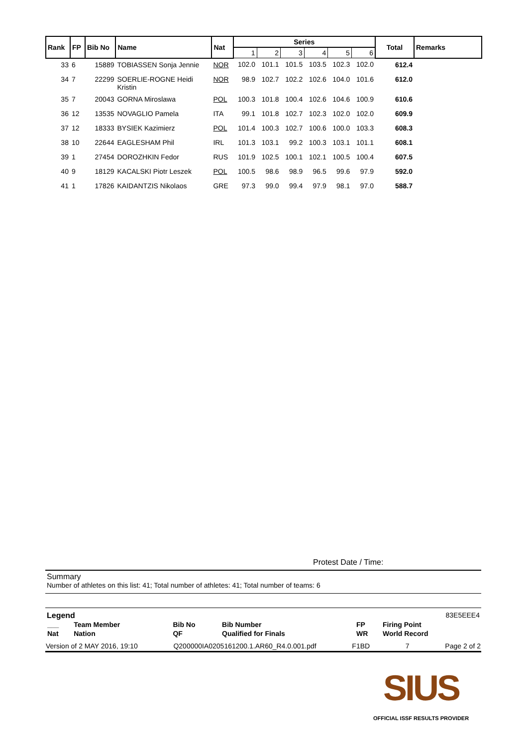| Rank | FP | Bib No | Name | Nat | Series | | | | | | Total | Remarks |
| --- | --- | --- | --- | --- | --- | --- | --- | --- | --- | --- | --- | --- |
| | | | | | 1 | 2 | 3 | 4 | 5 | 6 | | |
| 33 | 6 | 15889 | TOBIASSEN Sonja Jennie | NOR | 102.0 | 101.1 | 101.5 | 103.5 | 102.3 | 102.0 | 612.4 | |
| 34 | 7 | 22299 | SOERLIE-ROGNE Heidi Kristin | NOR | 98.9 | 102.7 | 102.2 | 102.6 | 104.0 | 101.6 | 612.0 | |
| 35 | 7 | 20043 | GORNA Miroslawa | POL | 100.3 | 101.8 | 100.4 | 102.6 | 104.6 | 100.9 | 610.6 | |
| 36 | 12 | 13535 | NOVAGLIO Pamela | ITA | 99.1 | 101.8 | 102.7 | 102.3 | 102.0 | 102.0 | 609.9 | |
| 37 | 12 | 18333 | BYSIEK Kazimierz | POL | 101.4 | 100.3 | 102.7 | 100.6 | 100.0 | 103.3 | 608.3 | |
| 38 | 10 | 22644 | EAGLESHAM Phil | IRL | 101.3 | 103.1 | 99.2 | 100.3 | 103.1 | 101.1 | 608.1 | |
| 39 | 1 | 27454 | DOROZHKIN Fedor | RUS | 101.9 | 102.5 | 100.1 | 102.1 | 100.5 | 100.4 | 607.5 | |
| 40 | 9 | 18129 | KACALSKI Piotr Leszek | POL | 100.5 | 98.6 | 98.9 | 96.5 | 99.6 | 97.9 | 592.0 | |
| 41 | 1 | 17826 | KAIDANTZIS Nikolaos | GRE | 97.3 | 99.0 | 99.4 | 97.9 | 98.1 | 97.0 | 588.7 | |
Protest Date / Time:
Summary
Number of athletes on this list: 41; Total number of athletes: 41; Total number of teams: 6
Legend 83E5EEE4
| ___ | Team Member | Bib No | Bib Number | FP | Firing Point |
| Nat | Nation | QF | Qualified for Finals | WR | World Record |
Version of 2 MAY 2016, 19:10 Q200000IA0205161200.1.AR60_R4.0.001.pdf F1BD 7 Page 2 of 2
SIUS
OFFICIAL ISSF RESULTS PROVIDER